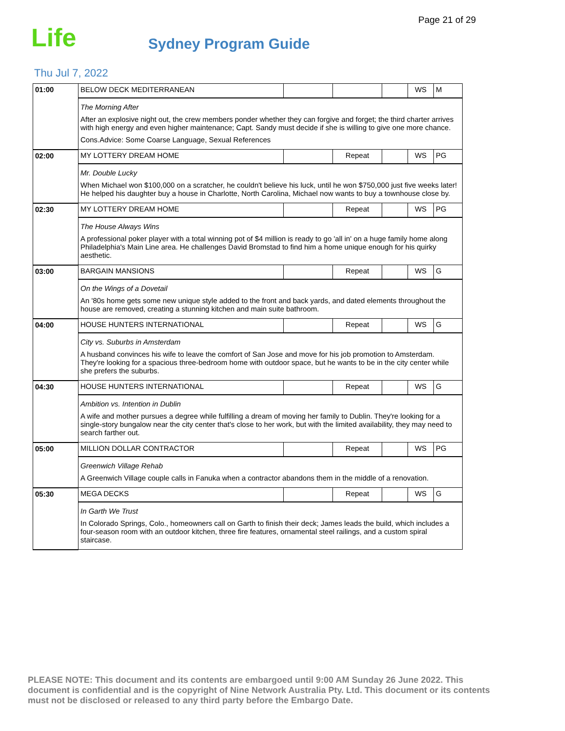Page 21 of 29
Life
Sydney Program Guide
Thu Jul 7, 2022
| 01:00 | BELOW DECK MEDITERRANEAN | | | | WS | M |
| | The Morning After After an explosive night out, the crew members ponder whether they can forgive and forget; the third charter arrives with high energy and even higher maintenance; Capt. Sandy must decide if she is willing to give one more chance. Cons.Advice: Some Coarse Language, Sexual References | | | | | |
| 02:00 | MY LOTTERY DREAM HOME | | Repeat | | WS | PG |
| | Mr. Double Lucky When Michael won $100,000 on a scratcher, he couldn't believe his luck, until he won $750,000 just five weeks later! He helped his daughter buy a house in Charlotte, North Carolina, Michael now wants to buy a townhouse close by. | | | | | |
| 02:30 | MY LOTTERY DREAM HOME | | Repeat | | WS | PG |
| | The House Always Wins A professional poker player with a total winning pot of $4 million is ready to go 'all in' on a huge family home along Philadelphia's Main Line area. He challenges David Bromstad to find him a home unique enough for his quirky aesthetic. | | | | | |
| 03:00 | BARGAIN MANSIONS | | Repeat | | WS | G |
| | On the Wings of a Dovetail An '80s home gets some new unique style added to the front and back yards, and dated elements throughout the house are removed, creating a stunning kitchen and main suite bathroom. | | | | | |
| 04:00 | HOUSE HUNTERS INTERNATIONAL | | Repeat | | WS | G |
| | City vs. Suburbs in Amsterdam A husband convinces his wife to leave the comfort of San Jose and move for his job promotion to Amsterdam. They're looking for a spacious three-bedroom home with outdoor space, but he wants to be in the city center while she prefers the suburbs. | | | | | |
| 04:30 | HOUSE HUNTERS INTERNATIONAL | | Repeat | | WS | G |
| | Ambition vs. Intention in Dublin A wife and mother pursues a degree while fulfilling a dream of moving her family to Dublin. They're looking for a single-story bungalow near the city center that's close to her work, but with the limited availability, they may need to search farther out. | | | | | |
| 05:00 | MILLION DOLLAR CONTRACTOR | | Repeat | | WS | PG |
| | Greenwich Village Rehab A Greenwich Village couple calls in Fanuka when a contractor abandons them in the middle of a renovation. | | | | | |
| 05:30 | MEGA DECKS | | Repeat | | WS | G |
| | In Garth We Trust In Colorado Springs, Colo., homeowners call on Garth to finish their deck; James leads the build, which includes a four-season room with an outdoor kitchen, three fire features, ornamental steel railings, and a custom spiral staircase. | | | | | |
PLEASE NOTE: This document and its contents are embargoed until 9:00 AM Sunday 26 June 2022. This document is confidential and is the copyright of Nine Network Australia Pty. Ltd. This document or its contents must not be disclosed or released to any third party before the Embargo Date.